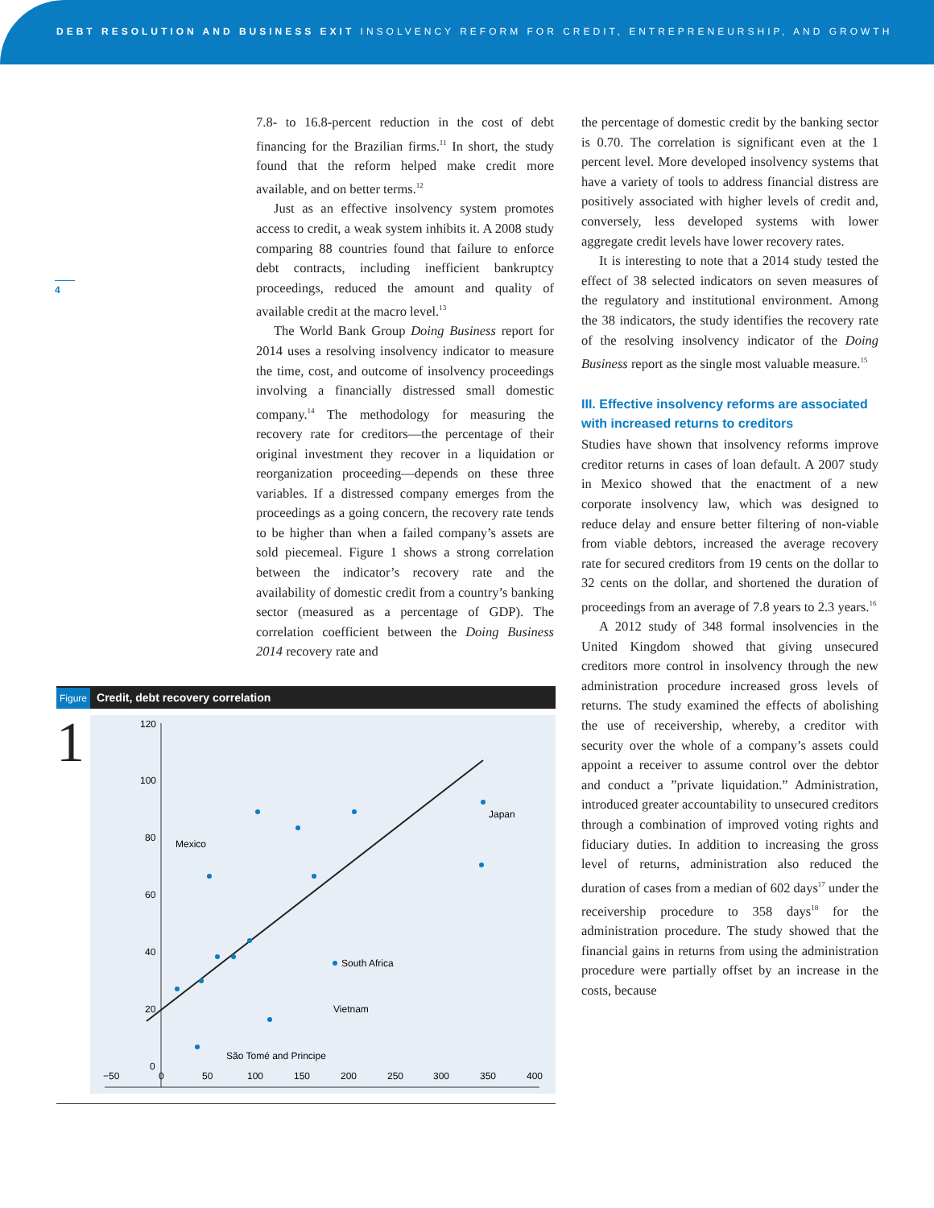DEBT RESOLUTION AND BUSINESS EXIT INSOLVENCY REFORM FOR CREDIT, ENTREPRENEURSHIP, AND GROWTH
4
7.8- to 16.8-percent reduction in the cost of debt financing for the Brazilian firms.<sup>11</sup> In short, the study found that the reform helped make credit more available, and on better terms.<sup>12</sup>
Just as an effective insolvency system promotes access to credit, a weak system inhibits it. A 2008 study comparing 88 countries found that failure to enforce debt contracts, including inefficient bankruptcy proceedings, reduced the amount and quality of available credit at the macro level.<sup>13</sup>
The World Bank Group Doing Business report for 2014 uses a resolving insolvency indicator to measure the time, cost, and outcome of insolvency proceedings involving a financially distressed small domestic company.<sup>14</sup> The methodology for measuring the recovery rate for creditors—the percentage of their original investment they recover in a liquidation or reorganization proceeding—depends on these three variables. If a distressed company emerges from the proceedings as a going concern, the recovery rate tends to be higher than when a failed company’s assets are sold piecemeal. Figure 1 shows a strong correlation between the indicator’s recovery rate and the availability of domestic credit from a country’s banking sector (measured as a percentage of GDP). The correlation coefficient between the Doing Business 2014 recovery rate and
the percentage of domestic credit by the banking sector is 0.70. The correlation is significant even at the 1 percent level. More developed insolvency systems that have a variety of tools to address financial distress are positively associated with higher levels of credit and, conversely, less developed systems with lower aggregate credit levels have lower recovery rates.
It is interesting to note that a 2014 study tested the effect of 38 selected indicators on seven measures of the regulatory and institutional environment. Among the 38 indicators, the study identifies the recovery rate of the resolving insolvency indicator of the Doing Business report as the single most valuable measure.<sup>15</sup>
III. Effective insolvency reforms are associated with increased returns to creditors
Studies have shown that insolvency reforms improve creditor returns in cases of loan default. A 2007 study in Mexico showed that the enactment of a new corporate insolvency law, which was designed to reduce delay and ensure better filtering of non-viable from viable debtors, increased the average recovery rate for secured creditors from 19 cents on the dollar to 32 cents on the dollar, and shortened the duration of proceedings from an average of 7.8 years to 2.3 years.<sup>16</sup>
A 2012 study of 348 formal insolvencies in the United Kingdom showed that giving unsecured creditors more control in insolvency through the new administration procedure increased gross levels of returns. The study examined the effects of abolishing the use of receivership, whereby, a creditor with security over the whole of a company’s assets could appoint a receiver to assume control over the debtor and conduct a ”private liquidation.” Administration, introduced greater accountability to unsecured creditors through a combination of improved voting rights and fiduciary duties. In addition to increasing the gross level of returns, administration also reduced the duration of cases from a median of 602 days<sup>17</sup> under the receivership procedure to 358 days<sup>18</sup> for the administration procedure. The study showed that the financial gains in returns from using the administration procedure were partially offset by an increase in the costs, because
Figure Credit, debt recovery correlation
1
120
100
80
60
40
20
0
−50
0
50
100
150
200
250
300
350
400
Japan
Mexico
South Africa
Vietnam
São Tomé and Principe